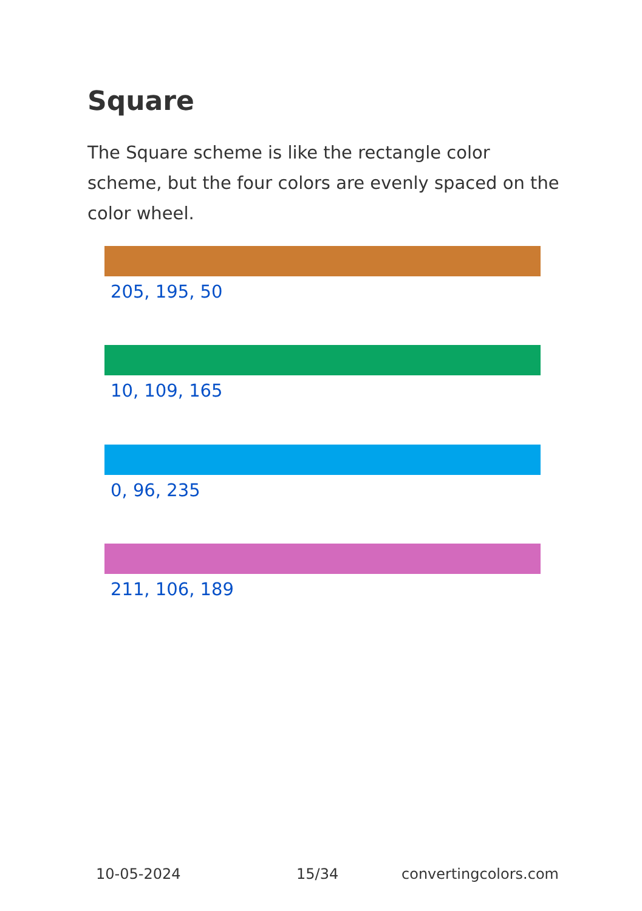Square
The Square scheme is like the rectangle color scheme, but the four colors are evenly spaced on the color wheel.
205, 195, 50
10, 109, 165
0, 96, 235
211, 106, 189
10-05-2024 15/34 convertingcolors.com